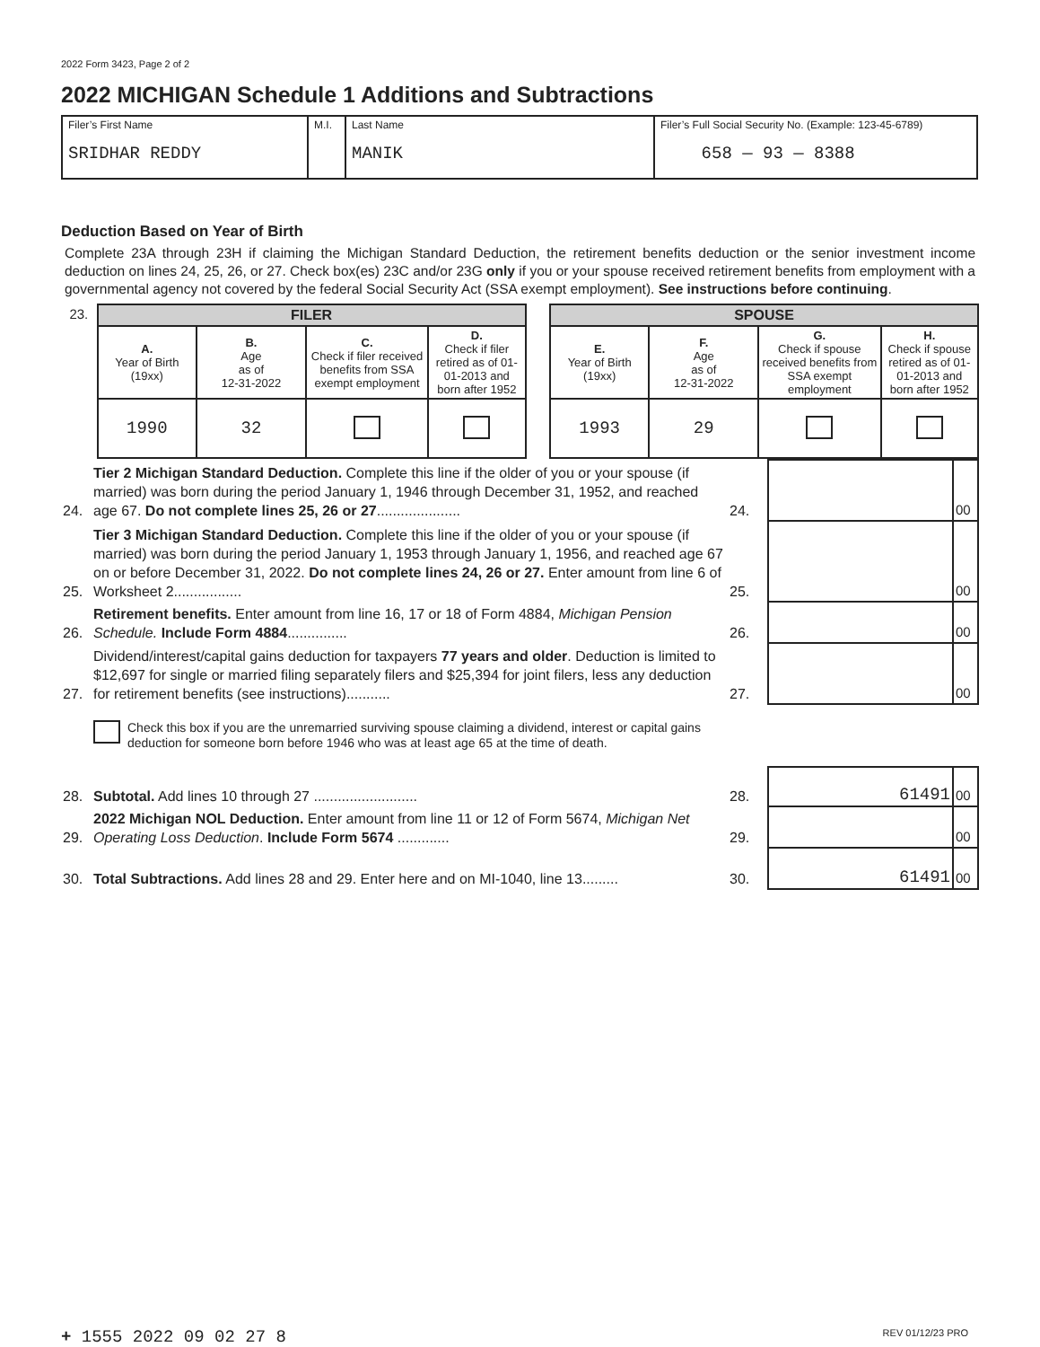2022 Form 3423, Page 2 of 2
2022 MICHIGAN Schedule 1 Additions and Subtractions
| Filer’s First Name SRIDHAR REDDY | M.I. | Last Name MANIK | Filer’s Full Social Security No. (Example: 123-45-6789) 658 — 93 — 8388 |
Deduction Based on Year of Birth
Complete 23A through 23H if claiming the Michigan Standard Deduction, the retirement benefits deduction or the senior investment income deduction on lines 24, 25, 26, or 27. Check box(es) 23C and/or 23G only if you or your spouse received retirement benefits from employment with a governmental agency not covered by the federal Social Security Act (SSA exempt employment). See instructions before continuing.
| 23. | FILER | | | | | SPOUSE | | | |
| | A. Year of Birth (19xx) | B. Age as of 12-31-2022 | C. Check if filer received benefits from SSA exempt employment | D. Check if filer retired as of 01-01-2013 and born after 1952 | | E. Year of Birth (19xx) | F. Age as of 12-31-2022 | G. Check if spouse received benefits from SSA exempt employment | H. Check if spouse retired as of 01-01-2013 and born after 1952 |
| | 1990 | 32 | | | | 1993 | 29 | | |
| 24. | Tier 2 Michigan Standard Deduction. Complete this line if the older of you or your spouse (if married) was born during the period January 1, 1946 through December 31, 1952, and reached age 67. Do not complete lines 25, 26 or 27 ..................... | 24. | | 00 |
| 25. | Tier 3 Michigan Standard Deduction. Complete this line if the older of you or your spouse (if married) was born during the period January 1, 1953 through January 1, 1956, and reached age 67 on or before December 31, 2022. Do not complete lines 24, 26 or 27. Enter amount from line 6 of Worksheet 2................. | 25. | | 00 |
| 26. | Retirement benefits. Enter amount from line 16, 17 or 18 of Form 4884, Michigan Pension Schedule. Include Form 4884 ............... | 26. | | 00 |
| 27. | Dividend/interest/capital gains deduction for taxpayers 77 years and older . Deduction is limited to $12,697 for single or married filing separately filers and $25,394 for joint filers, less any deduction for retirement benefits (see instructions)........... | 27. | | 00 |
| | Check this box if you are the unremarried surviving spouse claiming a dividend, interest or capital gains deduction for someone born before 1946 who was at least age 65 at the time of death. | | | |
| 28. | Subtotal. Add lines 10 through 27 .......................... | 28. | 61491 | 00 |
| 29. | 2022 Michigan NOL Deduction. Enter amount from line 11 or 12 of Form 5674, Michigan Net Operating Loss Deduction . Include Form 5674 ............. | 29. | | 00 |
| 30. | Total Subtractions. Add lines 28 and 29. Enter here and on MI-1040, line 13......... | 30. | 61491 | 00 |
+ 1555 2022 09 02 27 8 REV 01/12/23 PRO